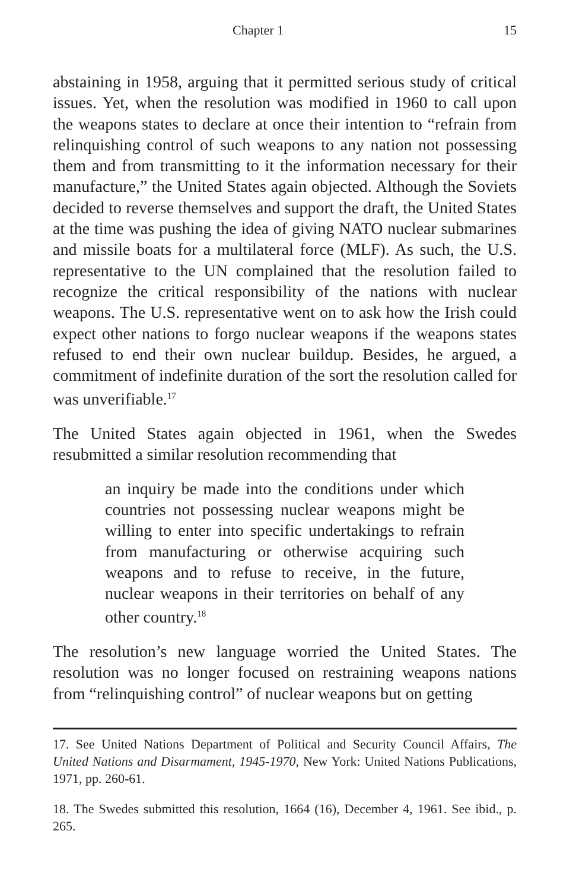Chapter 1 15
abstaining in 1958, arguing that it permitted serious study of critical issues. Yet, when the resolution was modified in 1960 to call upon the weapons states to declare at once their intention to “refrain from relinquishing control of such weapons to any nation not possessing them and from transmitting to it the information necessary for their manufacture,” the United States again objected. Although the Soviets decided to reverse themselves and support the draft, the United States at the time was pushing the idea of giving NATO nuclear submarines and missile boats for a multilateral force (MLF). As such, the U.S. representative to the UN complained that the resolution failed to recognize the critical responsibility of the nations with nuclear weapons. The U.S. representative went on to ask how the Irish could expect other nations to forgo nuclear weapons if the weapons states refused to end their own nuclear buildup. Besides, he argued, a commitment of indefinite duration of the sort the resolution called for was unverifiable.<sup>17</sup>
The United States again objected in 1961, when the Swedes resubmitted a similar resolution recommending that
an inquiry be made into the conditions under which countries not possessing nuclear weapons might be willing to enter into specific undertakings to refrain from manufacturing or otherwise acquiring such weapons and to refuse to receive, in the future, nuclear weapons in their territories on behalf of any other country.<sup>18</sup>
The resolution’s new language worried the United States. The resolution was no longer focused on restraining weapons nations from “relinquishing control” of nuclear weapons but on getting
17. See United Nations Department of Political and Security Council Affairs, The United Nations and Disarmament, 1945-1970, New York: United Nations Publications, 1971, pp. 260-61.
18. The Swedes submitted this resolution, 1664 (16), December 4, 1961. See ibid., p. 265.